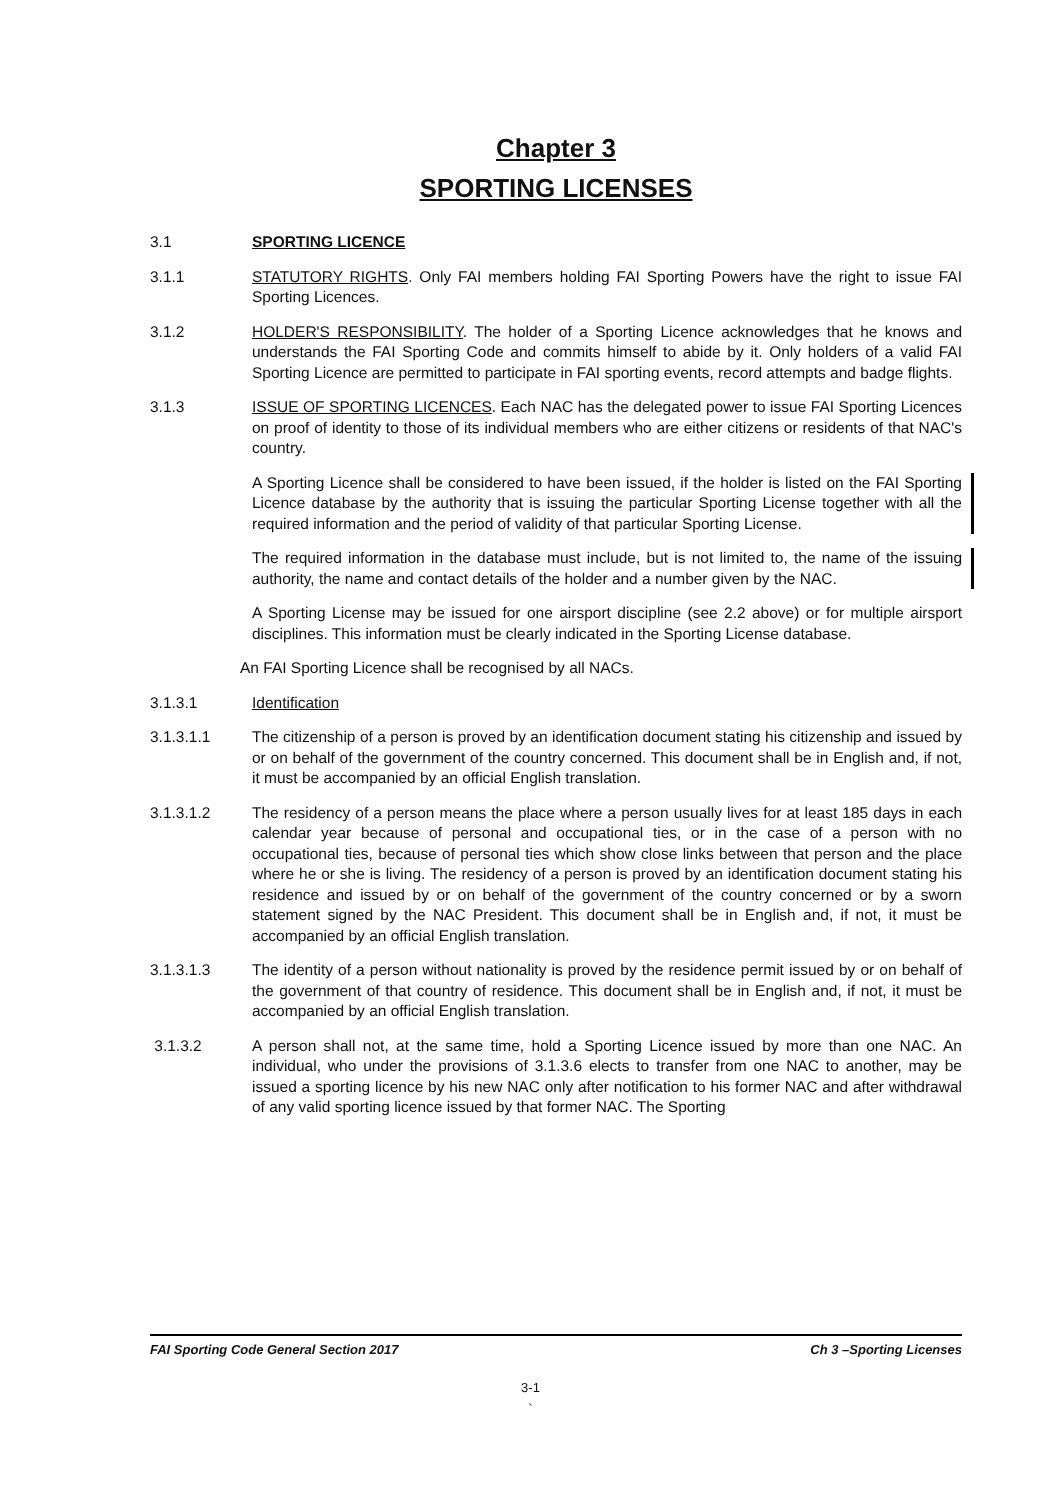Chapter 3
SPORTING LICENSES
3.1 SPORTING LICENCE
3.1.1 STATUTORY RIGHTS. Only FAI members holding FAI Sporting Powers have the right to issue FAI Sporting Licences.
3.1.2 HOLDER'S RESPONSIBILITY. The holder of a Sporting Licence acknowledges that he knows and understands the FAI Sporting Code and commits himself to abide by it. Only holders of a valid FAI Sporting Licence are permitted to participate in FAI sporting events, record attempts and badge flights.
3.1.3 ISSUE OF SPORTING LICENCES. Each NAC has the delegated power to issue FAI Sporting Licences on proof of identity to those of its individual members who are either citizens or residents of that NAC's country.
A Sporting Licence shall be considered to have been issued, if the holder is listed on the FAI Sporting Licence database by the authority that is issuing the particular Sporting License together with all the required information and the period of validity of that particular Sporting License.
The required information in the database must include, but is not limited to, the name of the issuing authority, the name and contact details of the holder and a number given by the NAC.
A Sporting License may be issued for one airsport discipline (see 2.2 above) or for multiple airsport disciplines. This information must be clearly indicated in the Sporting License database.
An FAI Sporting Licence shall be recognised by all NACs.
3.1.3.1 Identification
3.1.3.1.1 The citizenship of a person is proved by an identification document stating his citizenship and issued by or on behalf of the government of the country concerned. This document shall be in English and, if not, it must be accompanied by an official English translation.
3.1.3.1.2 The residency of a person means the place where a person usually lives for at least 185 days in each calendar year because of personal and occupational ties, or in the case of a person with no occupational ties, because of personal ties which show close links between that person and the place where he or she is living. The residency of a person is proved by an identification document stating his residence and issued by or on behalf of the government of the country concerned or by a sworn statement signed by the NAC President. This document shall be in English and, if not, it must be accompanied by an official English translation.
3.1.3.1.3 The identity of a person without nationality is proved by the residence permit issued by or on behalf of the government of that country of residence. This document shall be in English and, if not, it must be accompanied by an official English translation.
3.1.3.2 A person shall not, at the same time, hold a Sporting Licence issued by more than one NAC. An individual, who under the provisions of 3.1.3.6 elects to transfer from one NAC to another, may be issued a sporting licence by his new NAC only after notification to his former NAC and after withdrawal of any valid sporting licence issued by that former NAC. The Sporting
FAI Sporting Code General Section 2017 Ch 3 –Sporting Licenses
3-1
`